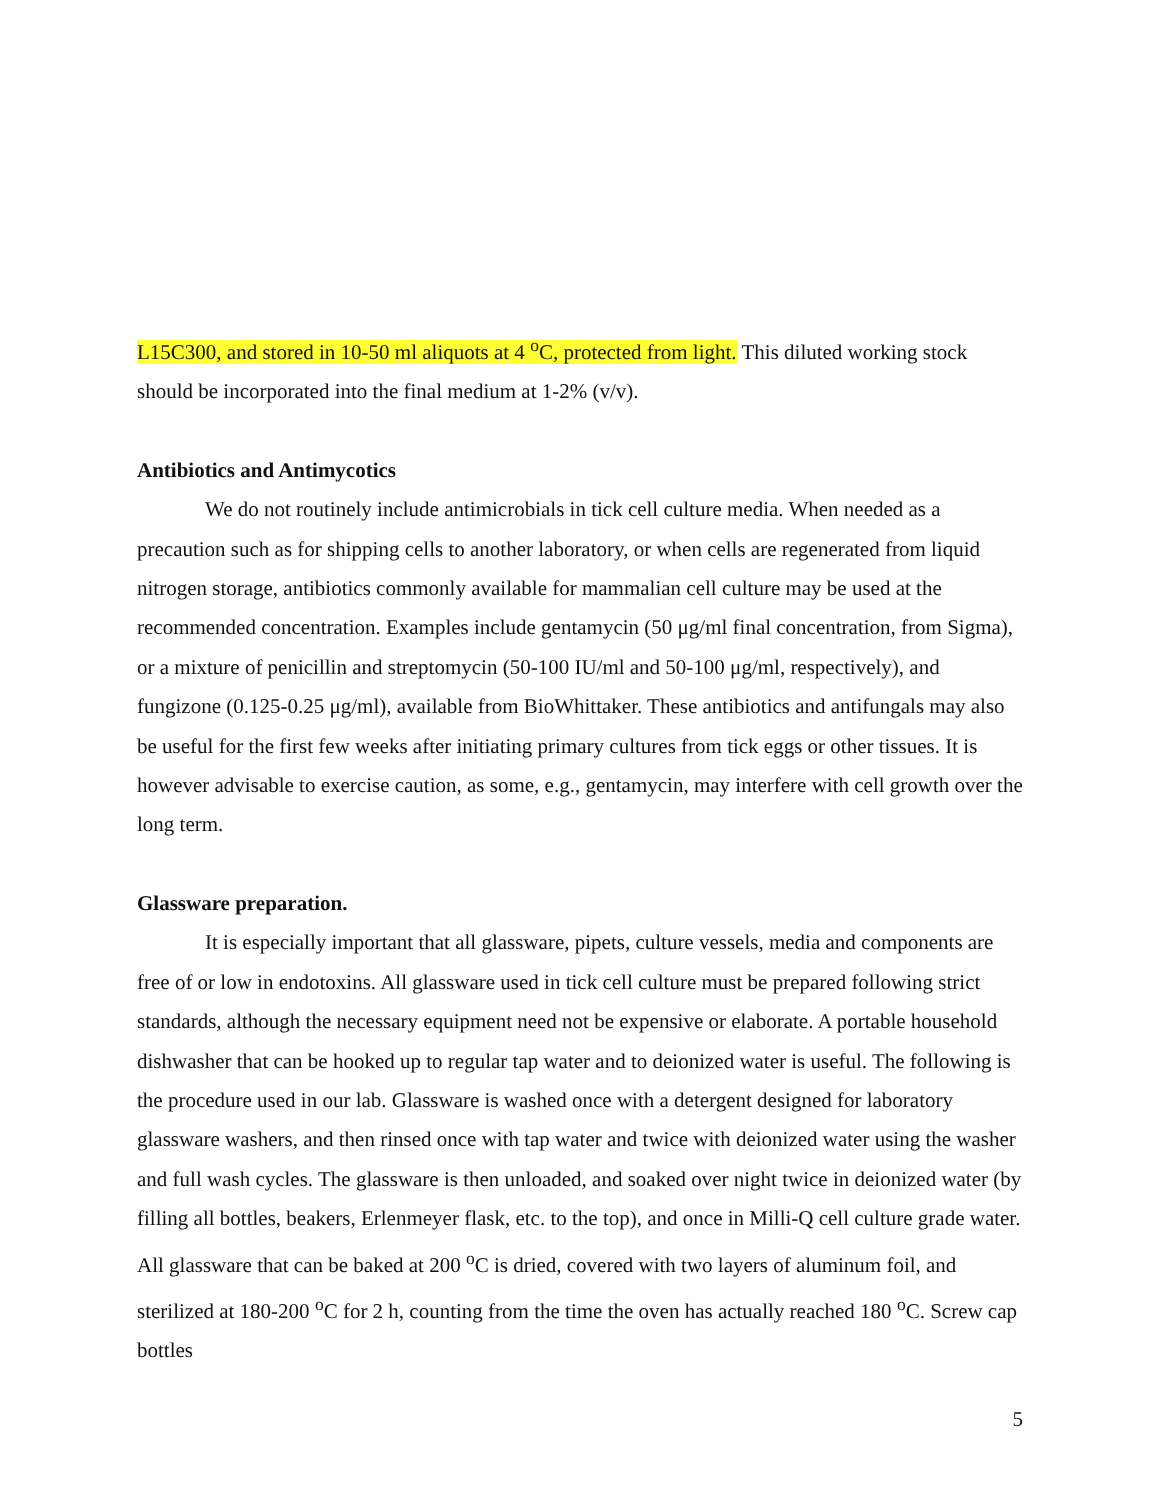L15C300, and stored in 10-50 ml aliquots at 4 <sup>o</sup>C, protected from light. This diluted working stock should be incorporated into the final medium at 1-2% (v/v).
Antibiotics and Antimycotics
We do not routinely include antimicrobials in tick cell culture media. When needed as a precaution such as for shipping cells to another laboratory, or when cells are regenerated from liquid nitrogen storage, antibiotics commonly available for mammalian cell culture may be used at the recommended concentration. Examples include gentamycin (50 μg/ml final concentration, from Sigma), or a mixture of penicillin and streptomycin (50-100 IU/ml and 50-100 μg/ml, respectively), and fungizone (0.125-0.25 μg/ml), available from BioWhittaker. These antibiotics and antifungals may also be useful for the first few weeks after initiating primary cultures from tick eggs or other tissues. It is however advisable to exercise caution, as some, e.g., gentamycin, may interfere with cell growth over the long term.
Glassware preparation.
It is especially important that all glassware, pipets, culture vessels, media and components are free of or low in endotoxins. All glassware used in tick cell culture must be prepared following strict standards, although the necessary equipment need not be expensive or elaborate. A portable household dishwasher that can be hooked up to regular tap water and to deionized water is useful. The following is the procedure used in our lab. Glassware is washed once with a detergent designed for laboratory glassware washers, and then rinsed once with tap water and twice with deionized water using the washer and full wash cycles. The glassware is then unloaded, and soaked over night twice in deionized water (by filling all bottles, beakers, Erlenmeyer flask, etc. to the top), and once in Milli-Q cell culture grade water. All glassware that can be baked at 200 <sup>o</sup>C is dried, covered with two layers of aluminum foil, and sterilized at 180-200 <sup>o</sup>C for 2 h, counting from the time the oven has actually reached 180 <sup>o</sup>C. Screw cap bottles
5